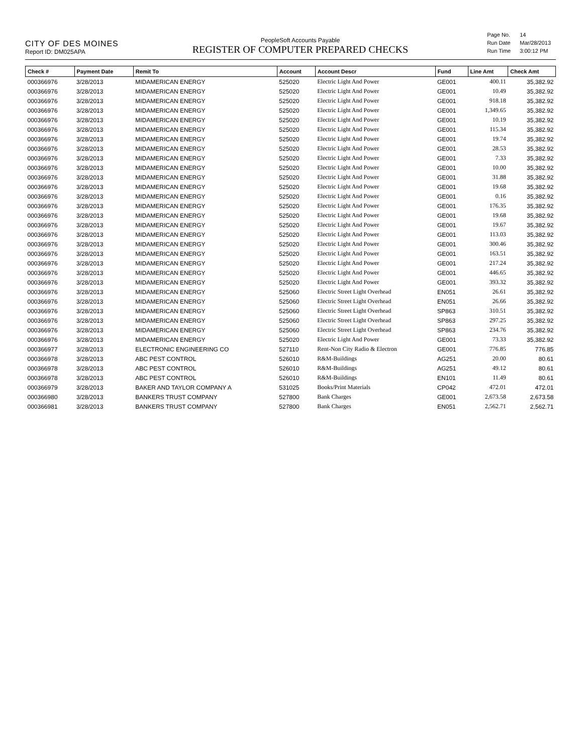CITY OF DES MOINES
Report ID: DM025APA
PeopleSoft Accounts Payable
REGISTER OF COMPUTER PREPARED CHECKS
| Page No. | 14 |
| Run Date | Mar/28/2013 |
| Run Time | 3:00:12 PM |
| Check # | Payment Date | Remit To | Account | Account Descr | Fund | Line Amt | Check Amt |
| --- | --- | --- | --- | --- | --- | --- | --- |
| 000366976 | 3/28/2013 | MIDAMERICAN ENERGY | 525020 | Electric Light And Power | GE001 | 400.11 | 35,382.92 |
| 000366976 | 3/28/2013 | MIDAMERICAN ENERGY | 525020 | Electric Light And Power | GE001 | 10.49 | 35,382.92 |
| 000366976 | 3/28/2013 | MIDAMERICAN ENERGY | 525020 | Electric Light And Power | GE001 | 918.18 | 35,382.92 |
| 000366976 | 3/28/2013 | MIDAMERICAN ENERGY | 525020 | Electric Light And Power | GE001 | 1,349.65 | 35,382.92 |
| 000366976 | 3/28/2013 | MIDAMERICAN ENERGY | 525020 | Electric Light And Power | GE001 | 10.19 | 35,382.92 |
| 000366976 | 3/28/2013 | MIDAMERICAN ENERGY | 525020 | Electric Light And Power | GE001 | 115.34 | 35,382.92 |
| 000366976 | 3/28/2013 | MIDAMERICAN ENERGY | 525020 | Electric Light And Power | GE001 | 19.74 | 35,382.92 |
| 000366976 | 3/28/2013 | MIDAMERICAN ENERGY | 525020 | Electric Light And Power | GE001 | 28.53 | 35,382.92 |
| 000366976 | 3/28/2013 | MIDAMERICAN ENERGY | 525020 | Electric Light And Power | GE001 | 7.33 | 35,382.92 |
| 000366976 | 3/28/2013 | MIDAMERICAN ENERGY | 525020 | Electric Light And Power | GE001 | 10.00 | 35,382.92 |
| 000366976 | 3/28/2013 | MIDAMERICAN ENERGY | 525020 | Electric Light And Power | GE001 | 31.88 | 35,382.92 |
| 000366976 | 3/28/2013 | MIDAMERICAN ENERGY | 525020 | Electric Light And Power | GE001 | 19.68 | 35,382.92 |
| 000366976 | 3/28/2013 | MIDAMERICAN ENERGY | 525020 | Electric Light And Power | GE001 | 0.16 | 35,382.92 |
| 000366976 | 3/28/2013 | MIDAMERICAN ENERGY | 525020 | Electric Light And Power | GE001 | 176.35 | 35,382.92 |
| 000366976 | 3/28/2013 | MIDAMERICAN ENERGY | 525020 | Electric Light And Power | GE001 | 19.68 | 35,382.92 |
| 000366976 | 3/28/2013 | MIDAMERICAN ENERGY | 525020 | Electric Light And Power | GE001 | 19.67 | 35,382.92 |
| 000366976 | 3/28/2013 | MIDAMERICAN ENERGY | 525020 | Electric Light And Power | GE001 | 113.03 | 35,382.92 |
| 000366976 | 3/28/2013 | MIDAMERICAN ENERGY | 525020 | Electric Light And Power | GE001 | 300.46 | 35,382.92 |
| 000366976 | 3/28/2013 | MIDAMERICAN ENERGY | 525020 | Electric Light And Power | GE001 | 163.51 | 35,382.92 |
| 000366976 | 3/28/2013 | MIDAMERICAN ENERGY | 525020 | Electric Light And Power | GE001 | 217.24 | 35,382.92 |
| 000366976 | 3/28/2013 | MIDAMERICAN ENERGY | 525020 | Electric Light And Power | GE001 | 446.65 | 35,382.92 |
| 000366976 | 3/28/2013 | MIDAMERICAN ENERGY | 525020 | Electric Light And Power | GE001 | 393.32 | 35,382.92 |
| 000366976 | 3/28/2013 | MIDAMERICAN ENERGY | 525060 | Electric Street Light Overhead | EN051 | 26.61 | 35,382.92 |
| 000366976 | 3/28/2013 | MIDAMERICAN ENERGY | 525060 | Electric Street Light Overhead | EN051 | 26.66 | 35,382.92 |
| 000366976 | 3/28/2013 | MIDAMERICAN ENERGY | 525060 | Electric Street Light Overhead | SP863 | 310.51 | 35,382.92 |
| 000366976 | 3/28/2013 | MIDAMERICAN ENERGY | 525060 | Electric Street Light Overhead | SP863 | 297.25 | 35,382.92 |
| 000366976 | 3/28/2013 | MIDAMERICAN ENERGY | 525060 | Electric Street Light Overhead | SP863 | 234.76 | 35,382.92 |
| 000366976 | 3/28/2013 | MIDAMERICAN ENERGY | 525020 | Electric Light And Power | GE001 | 73.33 | 35,382.92 |
| 000366977 | 3/28/2013 | ELECTRONIC ENGINEERING CO | 527110 | Rent-Non City Radio & Electron | GE001 | 776.85 | 776.85 |
| 000366978 | 3/28/2013 | ABC PEST CONTROL | 526010 | R&M-Buildings | AG251 | 20.00 | 80.61 |
| 000366978 | 3/28/2013 | ABC PEST CONTROL | 526010 | R&M-Buildings | AG251 | 49.12 | 80.61 |
| 000366978 | 3/28/2013 | ABC PEST CONTROL | 526010 | R&M-Buildings | EN101 | 11.49 | 80.61 |
| 000366979 | 3/28/2013 | BAKER AND TAYLOR COMPANY A | 531025 | Books/Print Materials | CP042 | 472.01 | 472.01 |
| 000366980 | 3/28/2013 | BANKERS TRUST COMPANY | 527800 | Bank Charges | GE001 | 2,673.58 | 2,673.58 |
| 000366981 | 3/28/2013 | BANKERS TRUST COMPANY | 527800 | Bank Charges | EN051 | 2,562.71 | 2,562.71 |